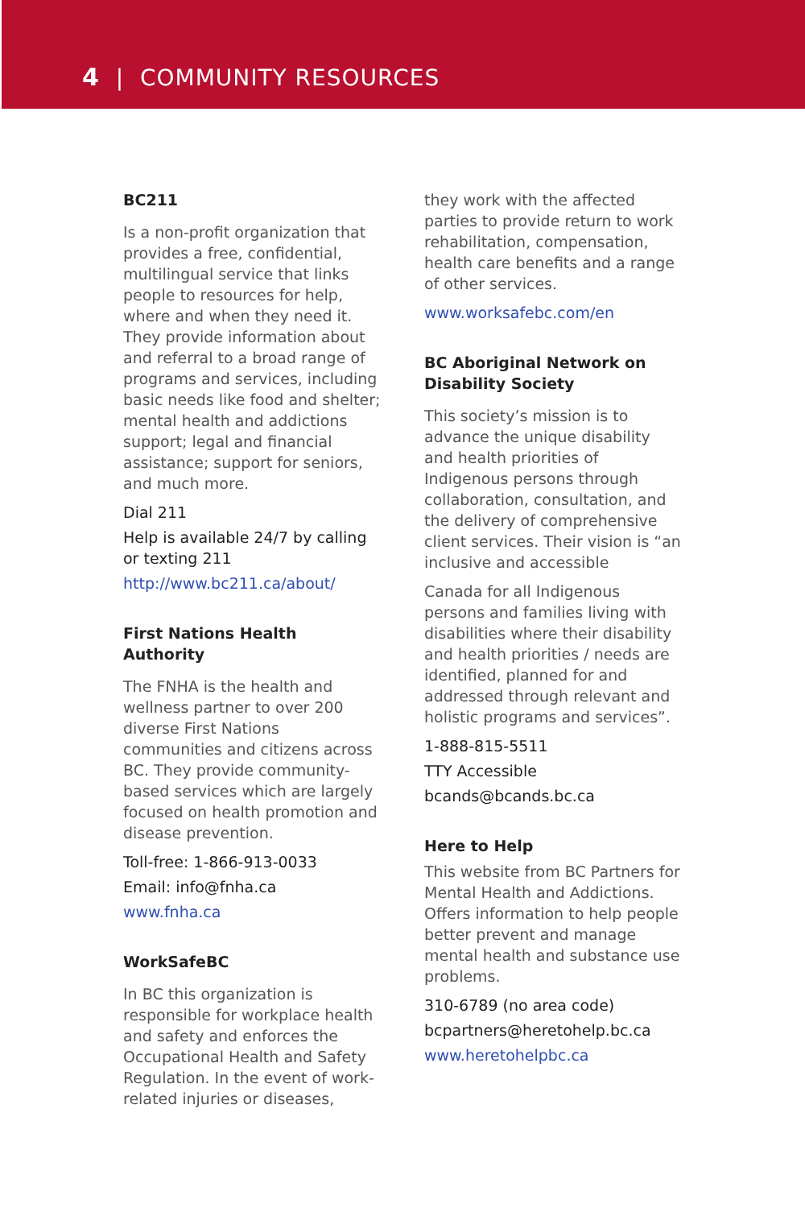4 | COMMUNITY RESOURCES
BC211
Is a non-profit organization that provides a free, confidential, multilingual service that links people to resources for help, where and when they need it. They provide information about and referral to a broad range of programs and services, including basic needs like food and shelter; mental health and addictions support; legal and financial assistance; support for seniors, and much more.
Dial 211
Help is available 24/7 by calling or texting 211
http://www.bc211.ca/about/
First Nations Health Authority
The FNHA is the health and wellness partner to over 200 diverse First Nations communities and citizens across BC. They provide community-based services which are largely focused on health promotion and disease prevention.
Toll-free: 1-866-913-0033
Email: info@fnha.ca
www.fnha.ca
WorkSafeBC
In BC this organization is responsible for workplace health and safety and enforces the Occupational Health and Safety Regulation. In the event of work-related injuries or diseases,
they work with the affected parties to provide return to work rehabilitation, compensation, health care benefits and a range of other services.
www.worksafebc.com/en
BC Aboriginal Network on Disability Society
This society’s mission is to advance the unique disability and health priorities of Indigenous persons through collaboration, consultation, and the delivery of comprehensive client services. Their vision is “an inclusive and accessible
Canada for all Indigenous persons and families living with disabilities where their disability and health priorities / needs are identified, planned for and addressed through relevant and holistic programs and services”.
1-888-815-5511
TTY Accessible
bcands@bcands.bc.ca
Here to Help
This website from BC Partners for Mental Health and Addictions. Offers information to help people better prevent and manage mental health and substance use problems.
310-6789 (no area code)
bcpartners@heretohelp.bc.ca
www.heretohelpbc.ca